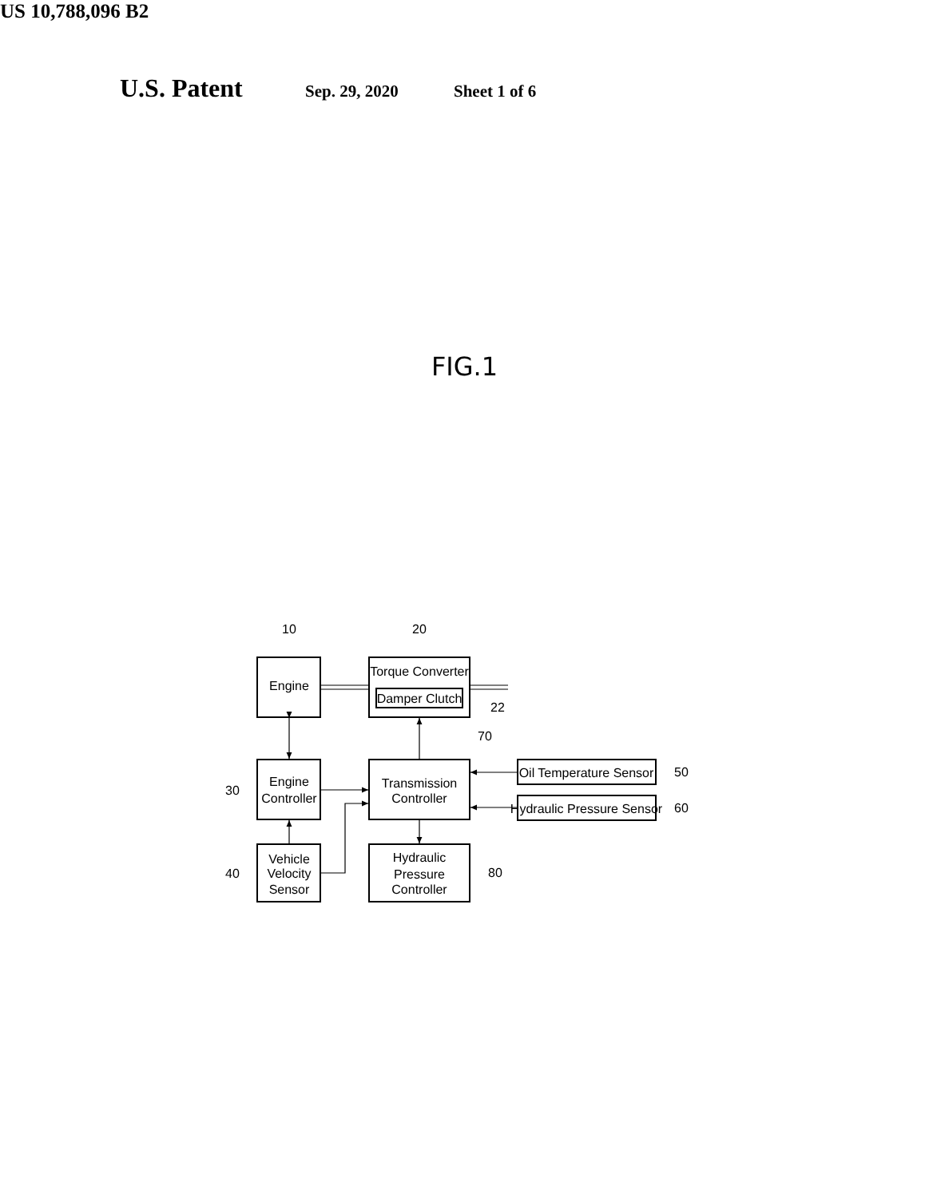U.S. Patent Sep. 29, 2020 Sheet 1 of 6 US 10,788,096 B2
FIG.1
Engine
Torque Converter
Damper Clutch
Engine
Controller
Transmission
Controller
Vehicle
Velocity
Sensor
Hydraulic
Pressure
Controller
Oil Temperature Sensor
Hydraulic Pressure Sensor
10
20
22
70
30
40
50
60
80